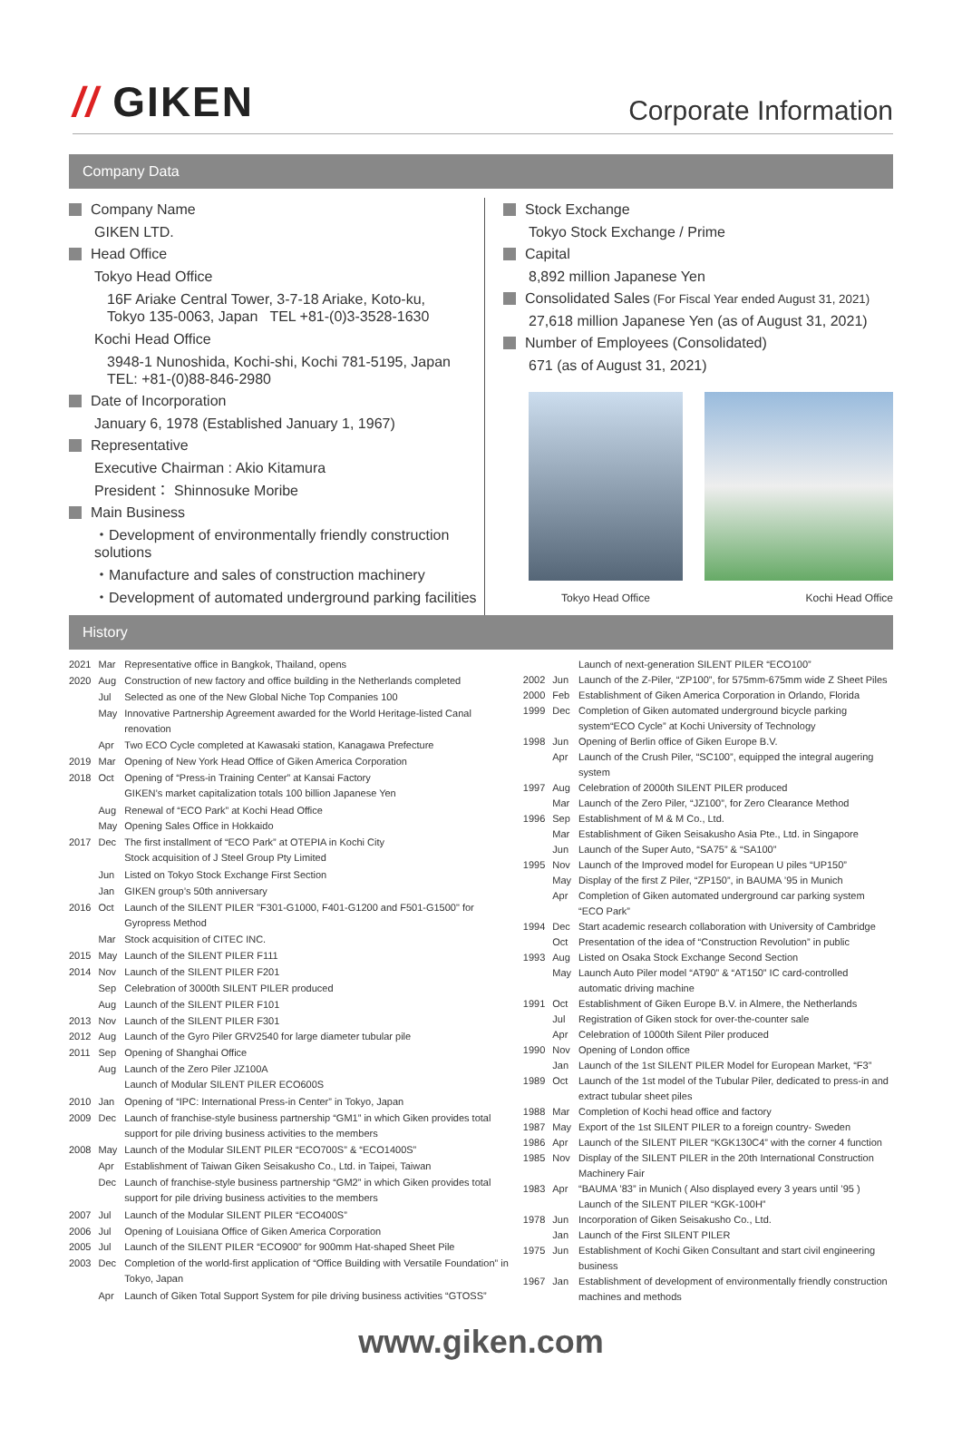// GIKEN
Corporate Information
Company Data
Company Name
GIKEN LTD.
Head Office
Tokyo Head Office
16F Ariake Central Tower, 3-7-18 Ariake, Koto-ku,
Tokyo 135-0063, Japan TEL +81-(0)3-3528-1630
Kochi Head Office
3948-1 Nunoshida, Kochi-shi, Kochi 781-5195, Japan
TEL: +81-(0)88-846-2980
Date of Incorporation
January 6, 1978 (Established January 1, 1967)
Representative
Executive Chairman : Akio Kitamura
President： Shinnosuke Moribe
Main Business
・Development of environmentally friendly construction solutions
・Manufacture and sales of construction machinery
・Development of automated underground parking facilities
Stock Exchange
Tokyo Stock Exchange / Prime
Capital
8,892 million Japanese Yen
Consolidated Sales (For Fiscal Year ended August 31, 2021)
27,618 million Japanese Yen (as of August 31, 2021)
Number of Employees (Consolidated)
671 (as of August 31, 2021)
Tokyo Head Office Kochi Head Office
History
| 2021 | Mar | Representative office in Bangkok, Thailand, opens |
| 2020 | Aug | Construction of new factory and office building in the Netherlands completed |
| | Jul | Selected as one of the New Global Niche Top Companies 100 |
| | May | Innovative Partnership Agreement awarded for the World Heritage-listed Canal renovation |
| | Apr | Two ECO Cycle completed at Kawasaki station, Kanagawa Prefecture |
| 2019 | Mar | Opening of New York Head Office of Giken America Corporation |
| 2018 | Oct | Opening of “Press-in Training Center” at Kansai Factory GIKEN’s market capitalization totals 100 billion Japanese Yen |
| | Aug | Renewal of “ECO Park” at Kochi Head Office |
| | May | Opening Sales Office in Hokkaido |
| 2017 | Dec | The first installment of “ECO Park” at OTEPIA in Kochi City Stock acquisition of J Steel Group Pty Limited |
| | Jun | Listed on Tokyo Stock Exchange First Section |
| | Jan | GIKEN group’s 50th anniversary |
| 2016 | Oct | Launch of the SILENT PILER "F301-G1000, F401-G1200 and F501-G1500" for Gyropress Method |
| | Mar | Stock acquisition of CITEC INC. |
| 2015 | May | Launch of the SILENT PILER F111 |
| 2014 | Nov | Launch of the SILENT PILER F201 |
| | Sep | Celebration of 3000th SILENT PILER produced |
| | Aug | Launch of the SILENT PILER F101 |
| 2013 | Nov | Launch of the SILENT PILER F301 |
| 2012 | Aug | Launch of the Gyro Piler GRV2540 for large diameter tubular pile |
| 2011 | Sep | Opening of Shanghai Office |
| | Aug | Launch of the Zero Piler JZ100A Launch of Modular SILENT PILER ECO600S |
| 2010 | Jan | Opening of “IPC: International Press-in Center” in Tokyo, Japan |
| 2009 | Dec | Launch of franchise-style business partnership “GM1” in which Giken provides total support for pile driving business activities to the members |
| 2008 | May | Launch of the Modular SILENT PILER “ECO700S” & “ECO1400S” |
| | Apr | Establishment of Taiwan Giken Seisakusho Co., Ltd. in Taipei, Taiwan |
| | Dec | Launch of franchise-style business partnership “GM2” in which Giken provides total support for pile driving business activities to the members |
| 2007 | Jul | Launch of the Modular SILENT PILER “ECO400S” |
| 2006 | Jul | Opening of Louisiana Office of Giken America Corporation |
| 2005 | Jul | Launch of the SILENT PILER “ECO900” for 900mm Hat-shaped Sheet Pile |
| 2003 | Dec | Completion of the world-first application of “Office Building with Versatile Foundation” in Tokyo, Japan |
| | Apr | Launch of Giken Total Support System for pile driving business activities “GTOSS” |
| | | Launch of next-generation SILENT PILER “ECO100” |
| 2002 | Jun | Launch of the Z-Piler, “ZP100”, for 575mm-675mm wide Z Sheet Piles |
| 2000 | Feb | Establishment of Giken America Corporation in Orlando, Florida |
| 1999 | Dec | Completion of Giken automated underground bicycle parking system“ECO Cycle” at Kochi University of Technology |
| 1998 | Jun | Opening of Berlin office of Giken Europe B.V. |
| | Apr | Launch of the Crush Piler, “SC100”, equipped the integral augering system |
| 1997 | Aug | Celebration of 2000th SILENT PILER produced |
| | Mar | Launch of the Zero Piler, “JZ100”, for Zero Clearance Method |
| 1996 | Sep | Establishment of M & M Co., Ltd. |
| | Mar | Establishment of Giken Seisakusho Asia Pte., Ltd. in Singapore |
| | Jun | Launch of the Super Auto, “SA75” & “SA100” |
| 1995 | Nov | Launch of the Improved model for European U piles “UP150” |
| | May | Display of the first Z Piler, “ZP150”, in BAUMA ’95 in Munich |
| | Apr | Completion of Giken automated underground car parking system “ECO Park” |
| 1994 | Dec | Start academic research collaboration with University of Cambridge |
| | Oct | Presentation of the idea of “Construction Revolution” in public |
| 1993 | Aug | Listed on Osaka Stock Exchange Second Section |
| | May | Launch Auto Piler model “AT90” & “AT150” IC card-controlled automatic driving machine |
| 1991 | Oct | Establishment of Giken Europe B.V. in Almere, the Netherlands |
| | Jul | Registration of Giken stock for over-the-counter sale |
| | Apr | Celebration of 1000th Silent Piler produced |
| 1990 | Nov | Opening of London office |
| | Jan | Launch of the 1st SILENT PILER Model for European Market, “F3” |
| 1989 | Oct | Launch of the 1st model of the Tubular Piler, dedicated to press-in and extract tubular sheet piles |
| 1988 | Mar | Completion of Kochi head office and factory |
| 1987 | May | Export of the 1st SILENT PILER to a foreign country- Sweden |
| 1986 | Apr | Launch of the SILENT PILER “KGK130C4” with the corner 4 function |
| 1985 | Nov | Display of the SILENT PILER in the 20th International Construction Machinery Fair |
| 1983 | Apr | “BAUMA ’83” in Munich ( Also displayed every 3 years until ’95 ) Launch of the SILENT PILER “KGK-100H” |
| 1978 | Jun | Incorporation of Giken Seisakusho Co., Ltd. |
| | Jan | Launch of the First SILENT PILER |
| 1975 | Jun | Establishment of Kochi Giken Consultant and start civil engineering business |
| 1967 | Jan | Establishment of development of environmentally friendly construction machines and methods |
www.giken.com